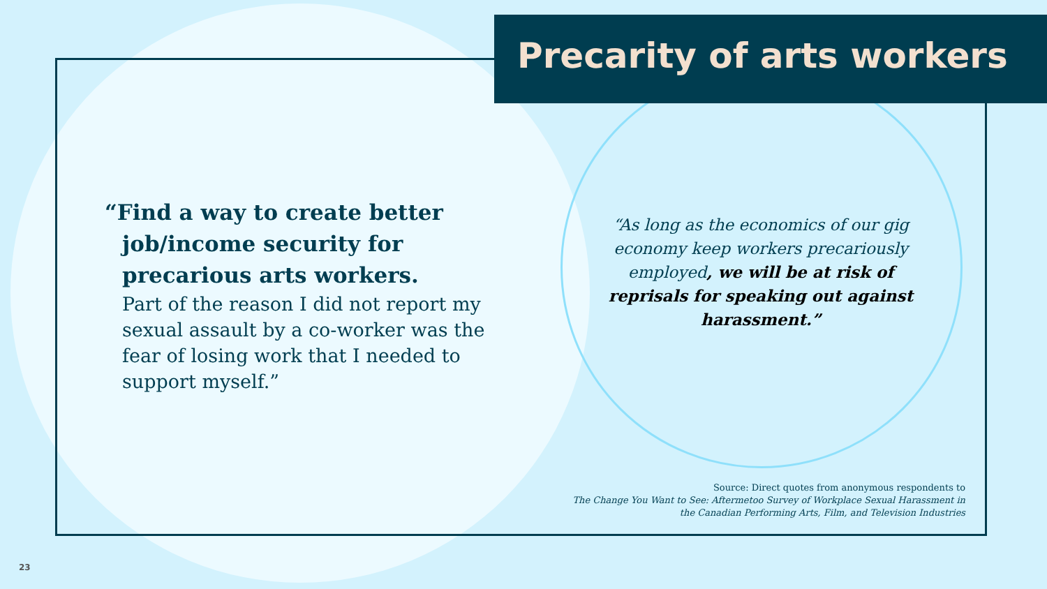Precarity of arts workers
“Find a way to create better job/income security for precarious arts workers.
Part of the reason I did not report my sexual assault by a co-worker was the fear of losing work that I needed to support myself.”
“As long as the economics of our gig economy keep workers precariously employed, we will be at risk of reprisals for speaking out against harassment.”
Source: Direct quotes from anonymous respondents to
The Change You Want to See: Aftermetoo Survey of Workplace Sexual Harassment in
the Canadian Performing Arts, Film, and Television Industries
23